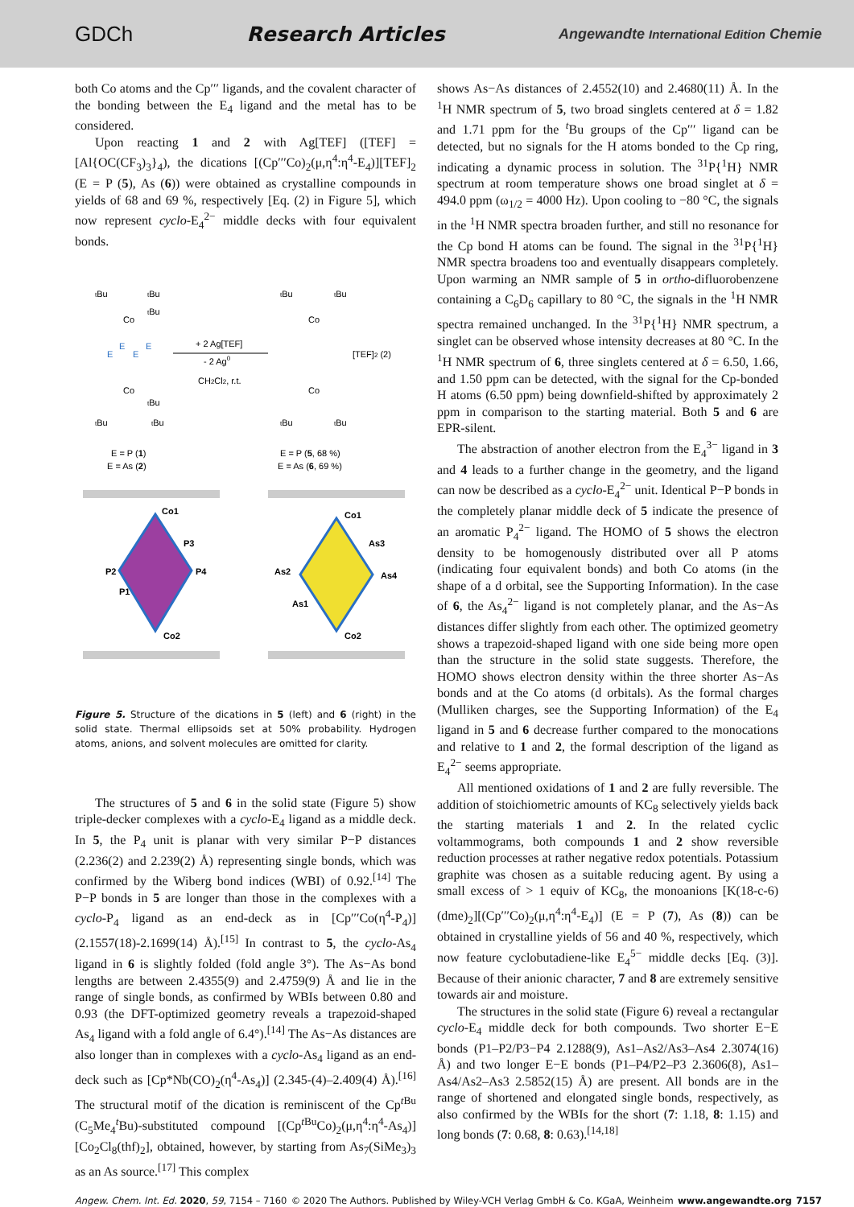GDCh Research Articles Angewandte International Edition Chemie
both Co atoms and the Cp′′′ ligands, and the covalent character of the bonding between the E<sub>4</sub> ligand and the metal has to be considered.
Upon reacting 1 and 2 with Ag[TEF] ([TEF] = [Al{OC(CF<sub>3</sub>)<sub>3</sub>}<sub>4</sub>), the dications [(Cp′′′Co)<sub>2</sub>(μ,η<sup>4</sup>:η<sup>4</sup>-E<sub>4</sub>)][TEF]<sub>2</sub> (E = P (5), As (6)) were obtained as crystalline compounds in yields of 68 and 69 %, respectively [Eq. (2) in Figure 5], which now represent cyclo-E<sub>4</sub><sup>2−</sup> middle decks with four equivalent bonds.
tBu
tBu
tBu
Co
Co
E
E
E
E
tBu
tBu
tBu
+ 2 Ag[TEF]
- 2 Ag0
CH2Cl2, r.t.
tBu
tBu
Co
Co
[TEF]2 (2)
tBu
tBu
E = P (1)
E = As (2)
E = P (5, 68 %)
E = As (6, 69 %)
Co1
P3
P2
P4
P1
Co2
Co1
As3
As2
As4
As1
Co2
Figure 5. Structure of the dications in 5 (left) and 6 (right) in the solid state. Thermal ellipsoids set at 50% probability. Hydrogen atoms, anions, and solvent molecules are omitted for clarity.
The structures of 5 and 6 in the solid state (Figure 5) show triple-decker complexes with a cyclo-E<sub>4</sub> ligand as a middle deck. In 5, the P<sub>4</sub> unit is planar with very similar P−P distances (2.236(2) and 2.239(2) Å) representing single bonds, which was confirmed by the Wiberg bond indices (WBI) of 0.92.<sup>[14]</sup> The P−P bonds in 5 are longer than those in the complexes with a cyclo-P<sub>4</sub> ligand as an end-deck as in [Cp′′′Co(η<sup>4</sup>-P<sub>4</sub>)] (2.1557(18)-2.1699(14) Å).<sup>[15]</sup> In contrast to 5, the cyclo-As<sub>4</sub> ligand in 6 is slightly folded (fold angle 3°). The As−As bond lengths are between 2.4355(9) and 2.4759(9) Å and lie in the range of single bonds, as confirmed by WBIs between 0.80 and 0.93 (the DFT-optimized geometry reveals a trapezoid-shaped As<sub>4</sub> ligand with a fold angle of 6.4°).<sup>[14]</sup> The As−As distances are also longer than in complexes with a cyclo-As<sub>4</sub> ligand as an end-deck such as [Cp*Nb(CO)<sub>2</sub>(η<sup>4</sup>-As<sub>4</sub>)] (2.345-(4)–2.409(4) Å).<sup>[16]</sup> The structural motif of the dication is reminiscent of the Cp<sup>t Bu</sup> (C<sub>5</sub>Me<sub>4</sub><sup>t</sup>Bu)-substituted compound [(Cp<sup>t Bu</sup>Co)<sub>2</sub>(μ,η<sup>4</sup>:η<sup>4</sup>-As<sub>4</sub>)][Co<sub>2</sub>Cl<sub>8</sub>(thf)<sub>2</sub>], obtained, however, by starting from As<sub>7</sub>(SiMe<sub>3</sub>)<sub>3</sub> as an As source.<sup>[17]</sup> This complex
shows As−As distances of 2.4552(10) and 2.4680(11) Å. In the <sup>1</sup>H NMR spectrum of 5, two broad singlets centered at δ = 1.82 and 1.71 ppm for the <sup>t</sup>Bu groups of the Cp′′′ ligand can be detected, but no signals for the H atoms bonded to the Cp ring, indicating a dynamic process in solution. The <sup>31</sup>P{<sup>1</sup>H} NMR spectrum at room temperature shows one broad singlet at δ = 494.0 ppm (ω<sub>1/2</sub> = 4000 Hz). Upon cooling to −80 °C, the signals in the <sup>1</sup>H NMR spectra broaden further, and still no resonance for the Cp bond H atoms can be found. The signal in the <sup>31</sup>P{<sup>1</sup>H} NMR spectra broadens too and eventually disappears completely. Upon warming an NMR sample of 5 in ortho-difluorobenzene containing a C<sub>6</sub>D<sub>6</sub> capillary to 80 °C, the signals in the <sup>1</sup>H NMR spectra remained unchanged. In the <sup>31</sup>P{<sup>1</sup>H} NMR spectrum, a singlet can be observed whose intensity decreases at 80 °C. In the <sup>1</sup>H NMR spectrum of 6, three singlets centered at δ = 6.50, 1.66, and 1.50 ppm can be detected, with the signal for the Cp-bonded H atoms (6.50 ppm) being downfield-shifted by approximately 2 ppm in comparison to the starting material. Both 5 and 6 are EPR-silent.
The abstraction of another electron from the E<sub>4</sub><sup>3−</sup> ligand in 3 and 4 leads to a further change in the geometry, and the ligand can now be described as a cyclo-E<sub>4</sub><sup>2−</sup> unit. Identical P−P bonds in the completely planar middle deck of 5 indicate the presence of an aromatic P<sub>4</sub><sup>2−</sup> ligand. The HOMO of 5 shows the electron density to be homogenously distributed over all P atoms (indicating four equivalent bonds) and both Co atoms (in the shape of a d orbital, see the Supporting Information). In the case of 6, the As<sub>4</sub><sup>2−</sup> ligand is not completely planar, and the As−As distances differ slightly from each other. The optimized geometry shows a trapezoid-shaped ligand with one side being more open than the structure in the solid state suggests. Therefore, the HOMO shows electron density within the three shorter As−As bonds and at the Co atoms (d orbitals). As the formal charges (Mulliken charges, see the Supporting Information) of the E<sub>4</sub> ligand in 5 and 6 decrease further compared to the monocations and relative to 1 and 2, the formal description of the ligand as E<sub>4</sub><sup>2−</sup> seems appropriate.
All mentioned oxidations of 1 and 2 are fully reversible. The addition of stoichiometric amounts of KC<sub>8</sub> selectively yields back the starting materials 1 and 2. In the related cyclic voltammograms, both compounds 1 and 2 show reversible reduction processes at rather negative redox potentials. Potassium graphite was chosen as a suitable reducing agent. By using a small excess of > 1 equiv of KC<sub>8</sub>, the monoanions [K(18-c-6)(dme)<sub>2</sub>][(Cp′′′Co)<sub>2</sub>(μ,η<sup>4</sup>:η<sup>4</sup>-E<sub>4</sub>)] (E = P (7), As (8)) can be obtained in crystalline yields of 56 and 40 %, respectively, which now feature cyclobutadiene-like E<sub>4</sub><sup>5−</sup> middle decks [Eq. (3)]. Because of their anionic character, 7 and 8 are extremely sensitive towards air and moisture.
The structures in the solid state (Figure 6) reveal a rectangular cyclo-E<sub>4</sub> middle deck for both compounds. Two shorter E−E bonds (P1–P2/P3−P4 2.1288(9), As1–As2/As3–As4 2.3074(16) Å) and two longer E−E bonds (P1–P4/P2–P3 2.3606(8), As1–As4/As2–As3 2.5852(15) Å) are present. All bonds are in the range of shortened and elongated single bonds, respectively, as also confirmed by the WBIs for the short (7: 1.18, 8: 1.15) and long bonds (7: 0.68, 8: 0.63).<sup>[14,18]</sup>
Angew. Chem. Int. Ed. 2020, 59, 7154 – 7160 © 2020 The Authors. Published by Wiley-VCH Verlag GmbH & Co. KGaA, Weinheim www.angewandte.org 7157